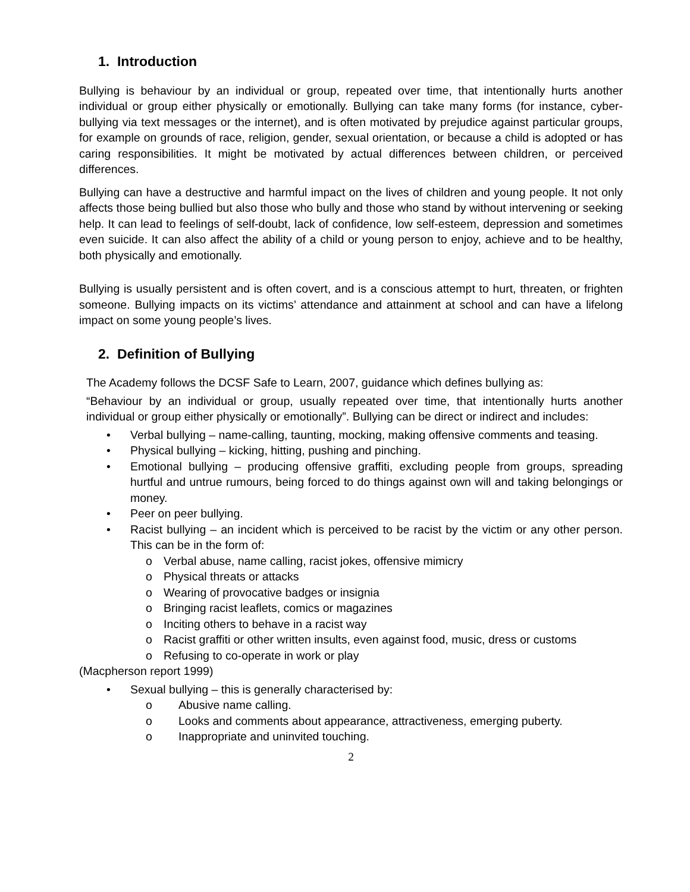1. Introduction
Bullying is behaviour by an individual or group, repeated over time, that intentionally hurts another individual or group either physically or emotionally. Bullying can take many forms (for instance, cyber-bullying via text messages or the internet), and is often motivated by prejudice against particular groups, for example on grounds of race, religion, gender, sexual orientation, or because a child is adopted or has caring responsibilities. It might be motivated by actual differences between children, or perceived differences.
Bullying can have a destructive and harmful impact on the lives of children and young people. It not only affects those being bullied but also those who bully and those who stand by without intervening or seeking help. It can lead to feelings of self-doubt, lack of confidence, low self-esteem, depression and sometimes even suicide. It can also affect the ability of a child or young person to enjoy, achieve and to be healthy, both physically and emotionally.
Bullying is usually persistent and is often covert, and is a conscious attempt to hurt, threaten, or frighten someone. Bullying impacts on its victims’ attendance and attainment at school and can have a lifelong impact on some young people’s lives.
2. Definition of Bullying
The Academy follows the DCSF Safe to Learn, 2007, guidance which defines bullying as:
“Behaviour by an individual or group, usually repeated over time, that intentionally hurts another individual or group either physically or emotionally”. Bullying can be direct or indirect and includes:
• Verbal bullying – name-calling, taunting, mocking, making offensive comments and teasing.
• Physical bullying – kicking, hitting, pushing and pinching.
• Emotional bullying – producing offensive graffiti, excluding people from groups, spreading hurtful and untrue rumours, being forced to do things against own will and taking belongings or money.
• Peer on peer bullying.
• Racist bullying – an incident which is perceived to be racist by the victim or any other person. This can be in the form of:
o Verbal abuse, name calling, racist jokes, offensive mimicry
o Physical threats or attacks
o Wearing of provocative badges or insignia
o Bringing racist leaflets, comics or magazines
o Inciting others to behave in a racist way
o Racist graffiti or other written insults, even against food, music, dress or customs
o Refusing to co-operate in work or play
(Macpherson report 1999)
• Sexual bullying – this is generally characterised by:
o Abusive name calling.
o Looks and comments about appearance, attractiveness, emerging puberty.
o Inappropriate and uninvited touching.
2